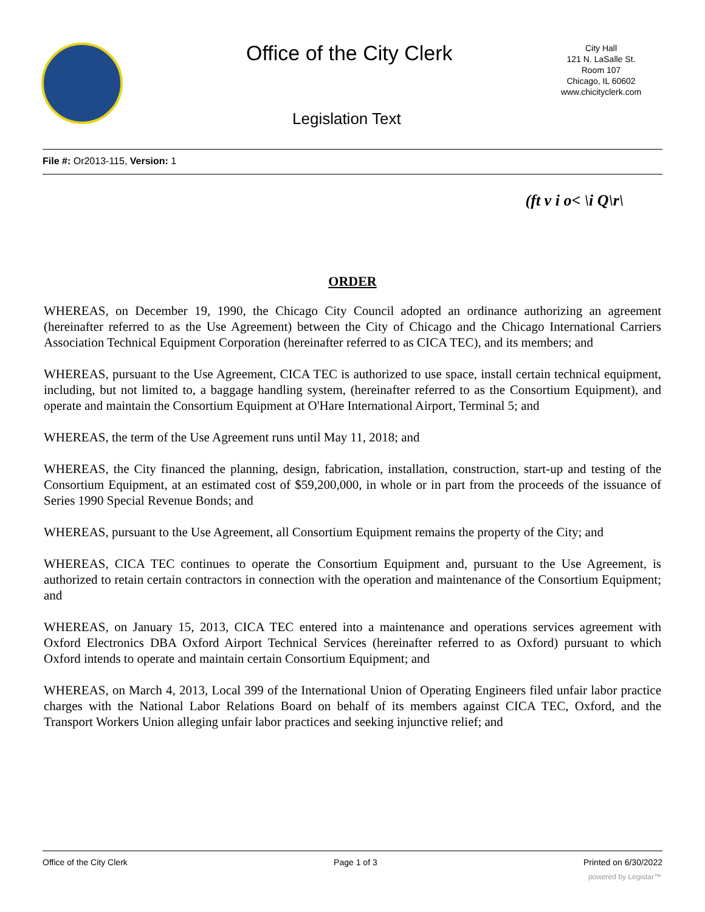Office of the City Clerk
City Hall
121 N. LaSalle St.
Room 107
Chicago, IL 60602
www.chicityclerk.com
Legislation Text
File #: Or2013-115, Version: 1
(ft v i o< \i Q\r\
ORDER
WHEREAS, on December 19, 1990, the Chicago City Council adopted an ordinance authorizing an agreement (hereinafter referred to as the Use Agreement) between the City of Chicago and the Chicago International Carriers Association Technical Equipment Corporation (hereinafter referred to as CICA TEC), and its members; and
WHEREAS, pursuant to the Use Agreement, CICA TEC is authorized to use space, install certain technical equipment, including, but not limited to, a baggage handling system, (hereinafter referred to as the Consortium Equipment), and operate and maintain the Consortium Equipment at O'Hare International Airport, Terminal 5; and
WHEREAS, the term of the Use Agreement runs until May 11, 2018; and
WHEREAS, the City financed the planning, design, fabrication, installation, construction, start-up and testing of the Consortium Equipment, at an estimated cost of $59,200,000, in whole or in part from the proceeds of the issuance of Series 1990 Special Revenue Bonds; and
WHEREAS, pursuant to the Use Agreement, all Consortium Equipment remains the property of the City; and
WHEREAS, CICA TEC continues to operate the Consortium Equipment and, pursuant to the Use Agreement, is authorized to retain certain contractors in connection with the operation and maintenance of the Consortium Equipment; and
WHEREAS, on January 15, 2013, CICA TEC entered into a maintenance and operations services agreement with Oxford Electronics DBA Oxford Airport Technical Services (hereinafter referred to as Oxford) pursuant to which Oxford intends to operate and maintain certain Consortium Equipment; and
WHEREAS, on March 4, 2013, Local 399 of the International Union of Operating Engineers filed unfair labor practice charges with the National Labor Relations Board on behalf of its members against CICA TEC, Oxford, and the Transport Workers Union alleging unfair labor practices and seeking injunctive relief; and
Office of the City Clerk Page 1 of 3 Printed on 6/30/2022
powered by Legistar™